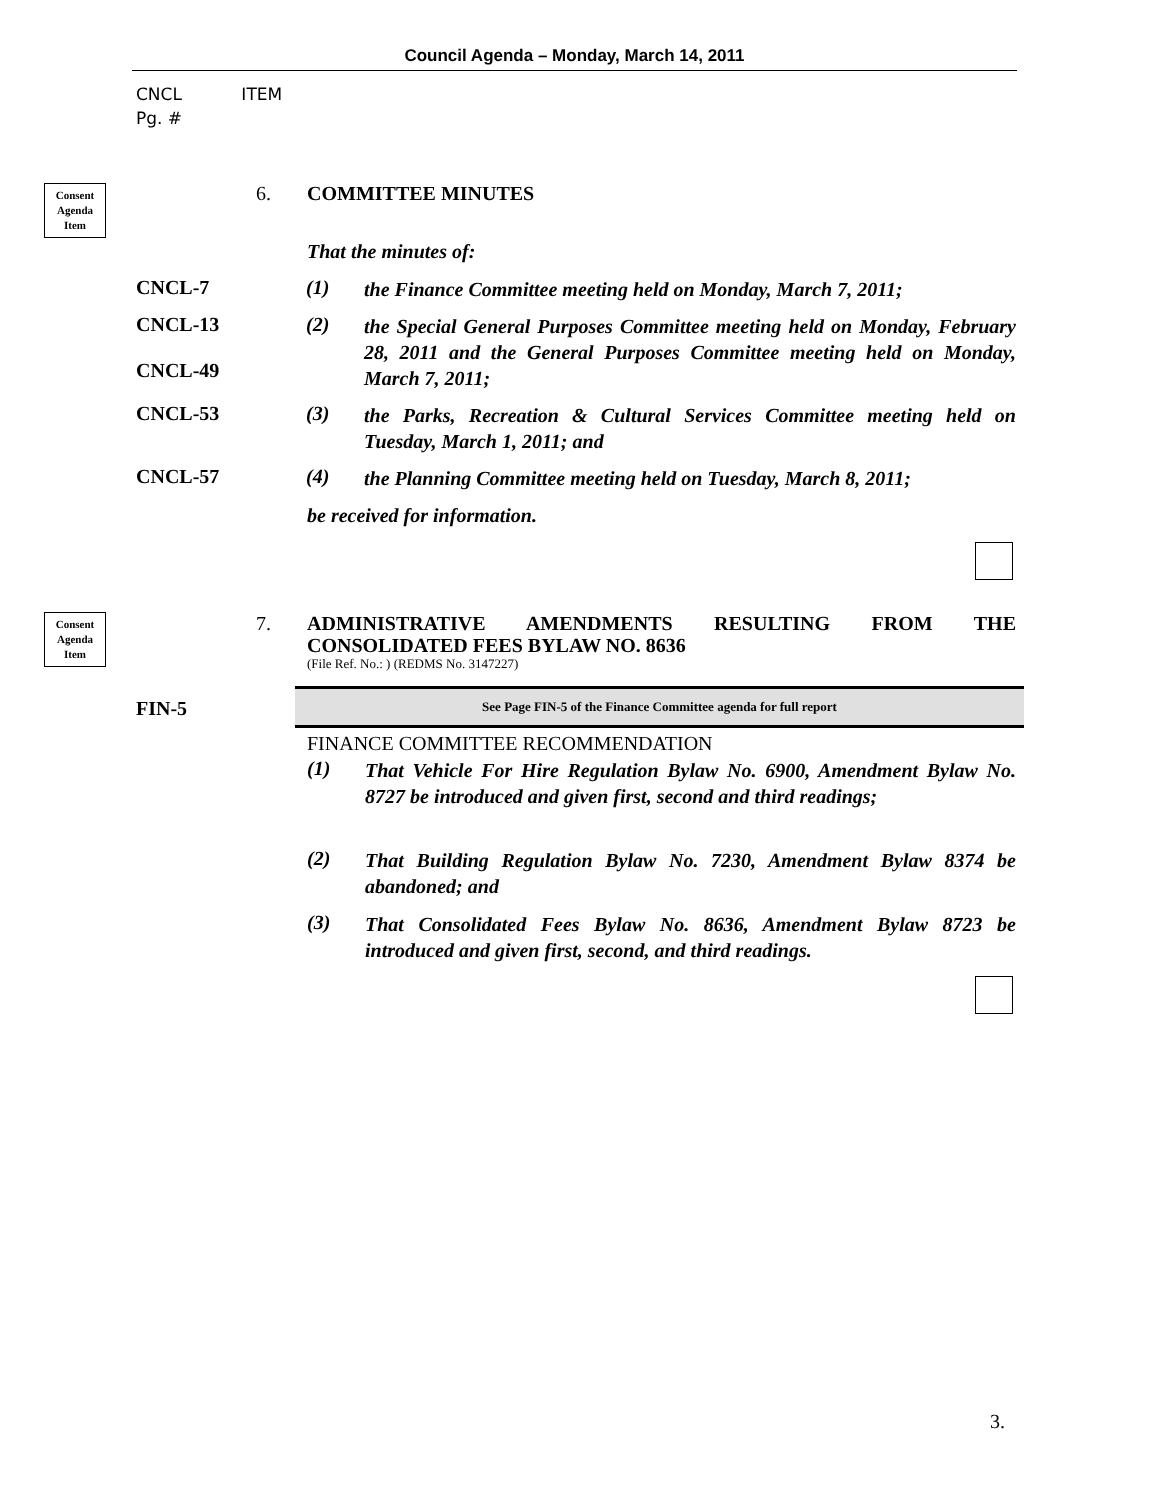Council Agenda – Monday, March 14, 2011
CNCL ITEM
Pg. #
Consent
Agenda
Item
6. COMMITTEE MINUTES
That the minutes of:
CNCL-7 (1)
the Finance Committee meeting held on Monday, March 7, 2011;
CNCL-13
CNCL-49
(2)
the Special General Purposes Committee meeting held on Monday, February 28, 2011 and the General Purposes Committee meeting held on Monday, March 7, 2011;
CNCL-53 (3)
the Parks, Recreation & Cultural Services Committee meeting held on Tuesday, March 1, 2011; and
CNCL-57 (4)
the Planning Committee meeting held on Tuesday, March 8, 2011;
be received for information.
Consent
Agenda
Item
7.
ADMINISTRATIVE AMENDMENTS RESULTING FROM THE
CONSOLIDATED FEES BYLAW NO. 8636
(File Ref. No.: ) (REDMS No. 3147227)
FIN-5
See Page FIN-5 of the Finance Committee agenda for full report
FINANCE COMMITTEE RECOMMENDATION
(1)
That Vehicle For Hire Regulation Bylaw No. 6900, Amendment Bylaw No. 8727 be introduced and given first, second and third readings;
(2)
That Building Regulation Bylaw No. 7230, Amendment Bylaw 8374 be abandoned; and
(3)
That Consolidated Fees Bylaw No. 8636, Amendment Bylaw 8723 be introduced and given first, second, and third readings.
3.